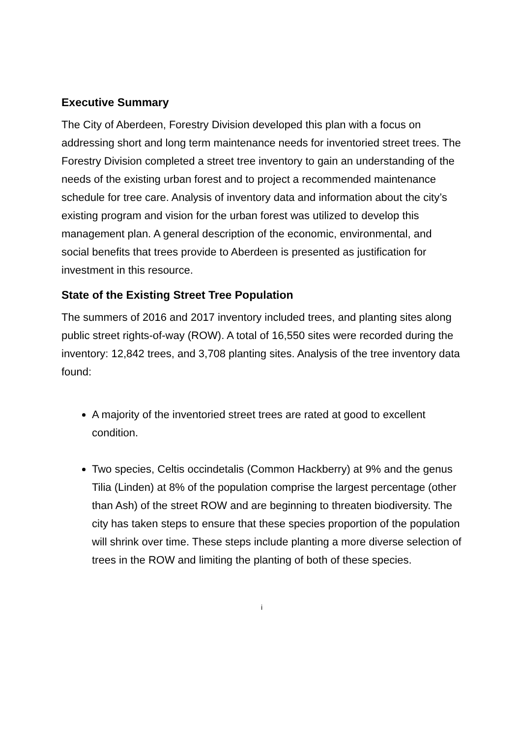Executive Summary
The City of Aberdeen, Forestry Division developed this plan with a focus on addressing short and long term maintenance needs for inventoried street trees. The Forestry Division completed a street tree inventory to gain an understanding of the needs of the existing urban forest and to project a recommended maintenance schedule for tree care. Analysis of inventory data and information about the city’s existing program and vision for the urban forest was utilized to develop this management plan. A general description of the economic, environmental, and social benefits that trees provide to Aberdeen is presented as justification for investment in this resource.
State of the Existing Street Tree Population
The summers of 2016 and 2017 inventory included trees, and planting sites along public street rights-of-way (ROW). A total of 16,550 sites were recorded during the inventory: 12,842 trees, and 3,708 planting sites. Analysis of the tree inventory data found:
A majority of the inventoried street trees are rated at good to excellent condition.
Two species, Celtis occindetalis (Common Hackberry) at 9% and the genus Tilia (Linden) at 8% of the population comprise the largest percentage (other than Ash) of the street ROW and are beginning to threaten biodiversity. The city has taken steps to ensure that these species proportion of the population will shrink over time. These steps include planting a more diverse selection of trees in the ROW and limiting the planting of both of these species.
i